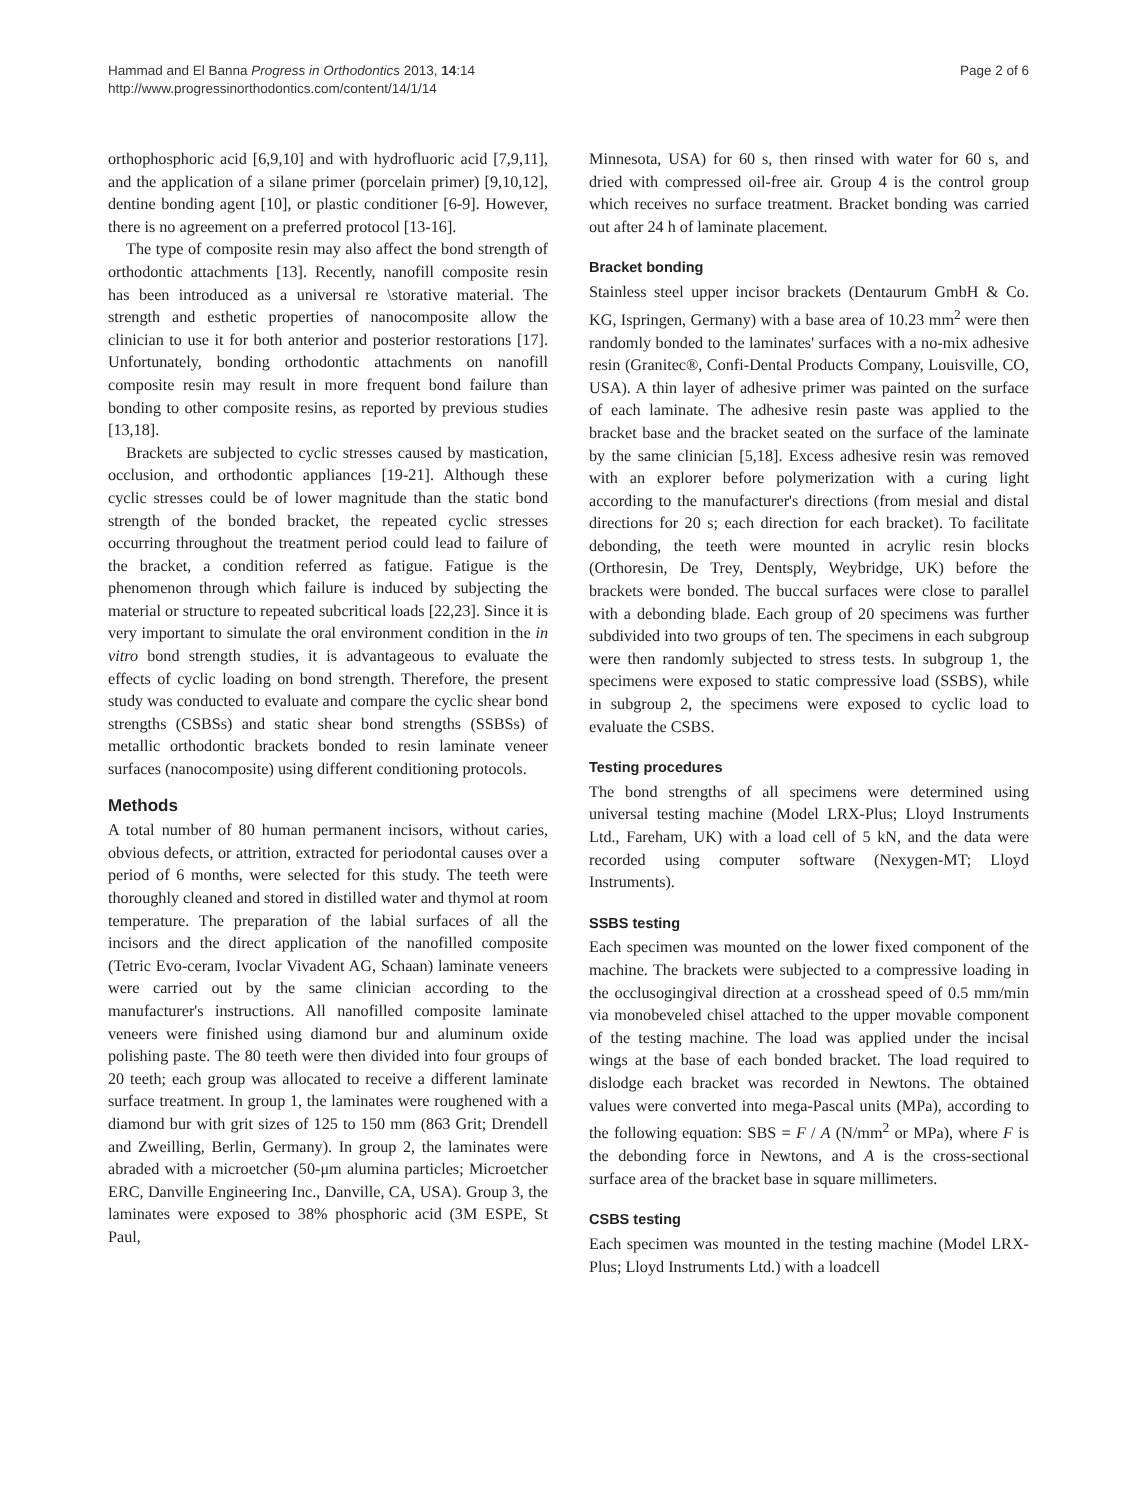Hammad and El Banna Progress in Orthodontics 2013, 14:14
http://www.progressinorthodontics.com/content/14/1/14
Page 2 of 6
orthophosphoric acid [6,9,10] and with hydrofluoric acid [7,9,11], and the application of a silane primer (porcelain primer) [9,10,12], dentine bonding agent [10], or plastic conditioner [6-9]. However, there is no agreement on a preferred protocol [13-16].
The type of composite resin may also affect the bond strength of orthodontic attachments [13]. Recently, nanofill composite resin has been introduced as a universal re \storative material. The strength and esthetic properties of nanocomposite allow the clinician to use it for both anterior and posterior restorations [17]. Unfortunately, bonding orthodontic attachments on nanofill composite resin may result in more frequent bond failure than bonding to other composite resins, as reported by previous studies [13,18].
Brackets are subjected to cyclic stresses caused by mastication, occlusion, and orthodontic appliances [19-21]. Although these cyclic stresses could be of lower magnitude than the static bond strength of the bonded bracket, the repeated cyclic stresses occurring throughout the treatment period could lead to failure of the bracket, a condition referred as fatigue. Fatigue is the phenomenon through which failure is induced by subjecting the material or structure to repeated subcritical loads [22,23]. Since it is very important to simulate the oral environment condition in the in vitro bond strength studies, it is advantageous to evaluate the effects of cyclic loading on bond strength. Therefore, the present study was conducted to evaluate and compare the cyclic shear bond strengths (CSBSs) and static shear bond strengths (SSBSs) of metallic orthodontic brackets bonded to resin laminate veneer surfaces (nanocomposite) using different conditioning protocols.
Methods
A total number of 80 human permanent incisors, without caries, obvious defects, or attrition, extracted for periodontal causes over a period of 6 months, were selected for this study. The teeth were thoroughly cleaned and stored in distilled water and thymol at room temperature. The preparation of the labial surfaces of all the incisors and the direct application of the nanofilled composite (Tetric Evo-ceram, Ivoclar Vivadent AG, Schaan) laminate veneers were carried out by the same clinician according to the manufacturer's instructions. All nanofilled composite laminate veneers were finished using diamond bur and aluminum oxide polishing paste. The 80 teeth were then divided into four groups of 20 teeth; each group was allocated to receive a different laminate surface treatment. In group 1, the laminates were roughened with a diamond bur with grit sizes of 125 to 150 mm (863 Grit; Drendell and Zweilling, Berlin, Germany). In group 2, the laminates were abraded with a microetcher (50-μm alumina particles; Microetcher ERC, Danville Engineering Inc., Danville, CA, USA). Group 3, the laminates were exposed to 38% phosphoric acid (3M ESPE, St Paul,
Minnesota, USA) for 60 s, then rinsed with water for 60 s, and dried with compressed oil-free air. Group 4 is the control group which receives no surface treatment. Bracket bonding was carried out after 24 h of laminate placement.
Bracket bonding
Stainless steel upper incisor brackets (Dentaurum GmbH & Co. KG, Ispringen, Germany) with a base area of 10.23 mm<sup>2</sup> were then randomly bonded to the laminates' surfaces with a no-mix adhesive resin (Granitec®, Confi-Dental Products Company, Louisville, CO, USA). A thin layer of adhesive primer was painted on the surface of each laminate. The adhesive resin paste was applied to the bracket base and the bracket seated on the surface of the laminate by the same clinician [5,18]. Excess adhesive resin was removed with an explorer before polymerization with a curing light according to the manufacturer's directions (from mesial and distal directions for 20 s; each direction for each bracket). To facilitate debonding, the teeth were mounted in acrylic resin blocks (Orthoresin, De Trey, Dentsply, Weybridge, UK) before the brackets were bonded. The buccal surfaces were close to parallel with a debonding blade. Each group of 20 specimens was further subdivided into two groups of ten. The specimens in each subgroup were then randomly subjected to stress tests. In subgroup 1, the specimens were exposed to static compressive load (SSBS), while in subgroup 2, the specimens were exposed to cyclic load to evaluate the CSBS.
Testing procedures
The bond strengths of all specimens were determined using universal testing machine (Model LRX-Plus; Lloyd Instruments Ltd., Fareham, UK) with a load cell of 5 kN, and the data were recorded using computer software (Nexygen-MT; Lloyd Instruments).
SSBS testing
Each specimen was mounted on the lower fixed component of the machine. The brackets were subjected to a compressive loading in the occlusogingival direction at a crosshead speed of 0.5 mm/min via monobeveled chisel attached to the upper movable component of the testing machine. The load was applied under the incisal wings at the base of each bonded bracket. The load required to dislodge each bracket was recorded in Newtons. The obtained values were converted into mega-Pascal units (MPa), according to the following equation: SBS = F / A (N/mm<sup>2</sup> or MPa), where F is the debonding force in Newtons, and A is the cross-sectional surface area of the bracket base in square millimeters.
CSBS testing
Each specimen was mounted in the testing machine (Model LRX-Plus; Lloyd Instruments Ltd.) with a loadcell